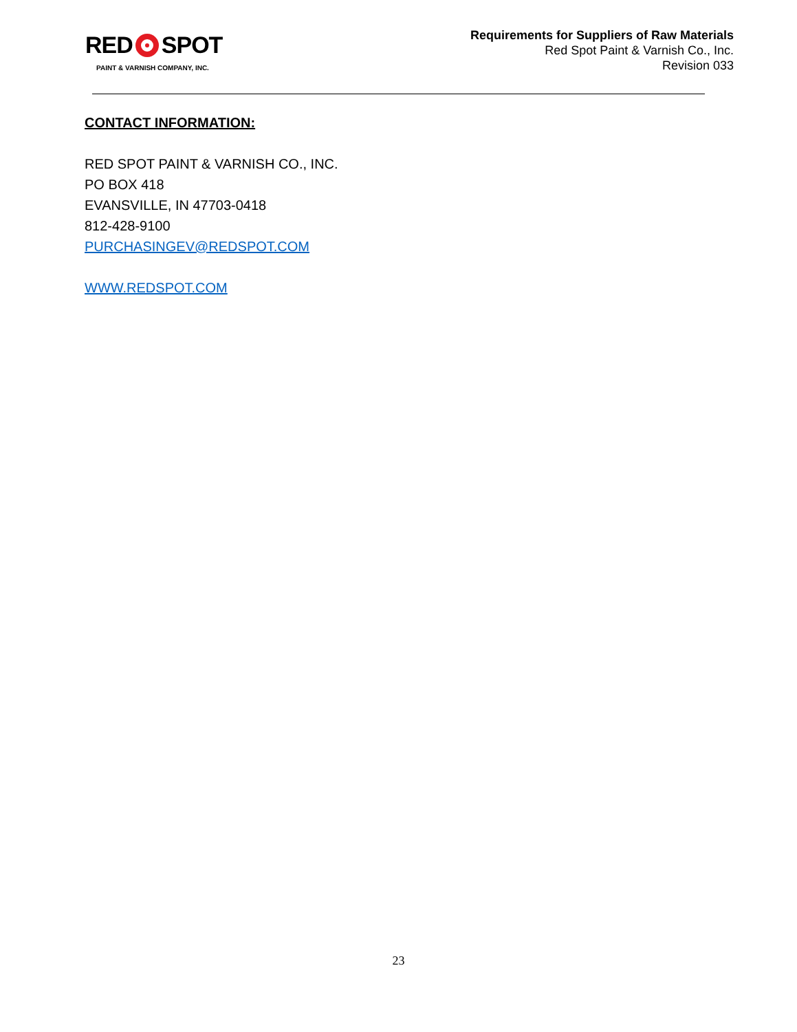RED SPOT
PAINT & VARNISH COMPANY, INC.
Requirements for Suppliers of Raw Materials
Red Spot Paint & Varnish Co., Inc.
Revision 033
CONTACT INFORMATION:
RED SPOT PAINT & VARNISH CO., INC.
PO BOX 418
EVANSVILLE, IN 47703-0418
812-428-9100
PURCHASINGEV@REDSPOT.COM
WWW.REDSPOT.COM
23